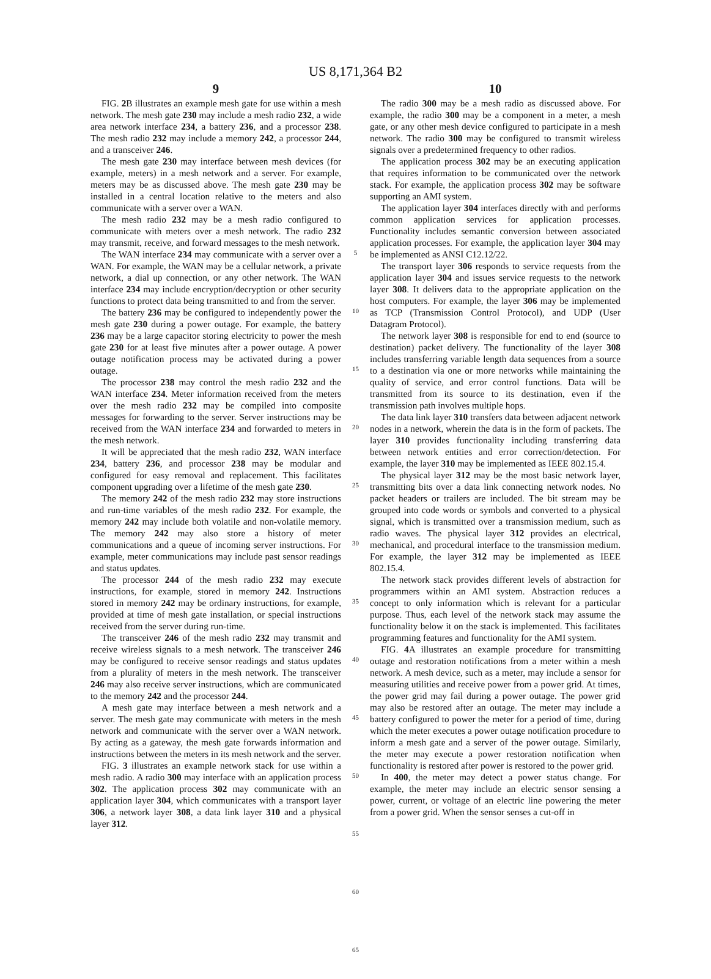US 8,171,364 B2
9
FIG. 2 B illustrates an example mesh gate for use within a mesh network. The mesh gate 230 may include a mesh radio 232, a wide area network interface 234, a battery 236, and a processor 238. The mesh radio 232 may include a memory 242, a processor 244, and a transceiver 246.
The mesh gate 230 may interface between mesh devices (for example, meters) in a mesh network and a server. For example, meters may be as discussed above. The mesh gate 230 may be installed in a central location relative to the meters and also communicate with a server over a WAN.
The mesh radio 232 may be a mesh radio configured to communicate with meters over a mesh network. The radio 232 may transmit, receive, and forward messages to the mesh network.
The WAN interface 234 may communicate with a server over a WAN. For example, the WAN may be a cellular network, a private network, a dial up connection, or any other network. The WAN interface 234 may include encryption/decryption or other security functions to protect data being transmitted to and from the server.
The battery 236 may be configured to independently power the mesh gate 230 during a power outage. For example, the battery 236 may be a large capacitor storing electricity to power the mesh gate 230 for at least five minutes after a power outage. A power outage notification process may be activated during a power outage.
The processor 238 may control the mesh radio 232 and the WAN interface 234. Meter information received from the meters over the mesh radio 232 may be compiled into composite messages for forwarding to the server. Server instructions may be received from the WAN interface 234 and forwarded to meters in the mesh network.
It will be appreciated that the mesh radio 232, WAN interface 234, battery 236, and processor 238 may be modular and configured for easy removal and replacement. This facilitates component upgrading over a lifetime of the mesh gate 230.
The memory 242 of the mesh radio 232 may store instructions and run-time variables of the mesh radio 232. For example, the memory 242 may include both volatile and non-volatile memory. The memory 242 may also store a history of meter communications and a queue of incoming server instructions. For example, meter communications may include past sensor readings and status updates.
The processor 244 of the mesh radio 232 may execute instructions, for example, stored in memory 242. Instructions stored in memory 242 may be ordinary instructions, for example, provided at time of mesh gate installation, or special instructions received from the server during run-time.
The transceiver 246 of the mesh radio 232 may transmit and receive wireless signals to a mesh network. The transceiver 246 may be configured to receive sensor readings and status updates from a plurality of meters in the mesh network. The transceiver 246 may also receive server instructions, which are communicated to the memory 242 and the processor 244.
A mesh gate may interface between a mesh network and a server. The mesh gate may communicate with meters in the mesh network and communicate with the server over a WAN network. By acting as a gateway, the mesh gate forwards information and instructions between the meters in its mesh network and the server.
FIG. 3 illustrates an example network stack for use within a mesh radio. A radio 300 may interface with an application process 302. The application process 302 may communicate with an application layer 304, which communicates with a transport layer 306, a network layer 308, a data link layer 310 and a physical layer 312.
5
10
15
20
25
30
35
40
45
50
55
60
65
10
The radio 300 may be a mesh radio as discussed above. For example, the radio 300 may be a component in a meter, a mesh gate, or any other mesh device configured to participate in a mesh network. The radio 300 may be configured to transmit wireless signals over a predetermined frequency to other radios.
The application process 302 may be an executing application that requires information to be communicated over the network stack. For example, the application process 302 may be software supporting an AMI system.
The application layer 304 interfaces directly with and performs common application services for application processes. Functionality includes semantic conversion between associated application processes. For example, the application layer 304 may be implemented as ANSI C12.12/22.
The transport layer 306 responds to service requests from the application layer 304 and issues service requests to the network layer 308. It delivers data to the appropriate application on the host computers. For example, the layer 306 may be implemented as TCP (Transmission Control Protocol), and UDP (User Datagram Protocol).
The network layer 308 is responsible for end to end (source to destination) packet delivery. The functionality of the layer 308 includes transferring variable length data sequences from a source to a destination via one or more networks while maintaining the quality of service, and error control functions. Data will be transmitted from its source to its destination, even if the transmission path involves multiple hops.
The data link layer 310 transfers data between adjacent network nodes in a network, wherein the data is in the form of packets. The layer 310 provides functionality including transferring data between network entities and error correction/detection. For example, the layer 310 may be implemented as IEEE 802.15.4.
The physical layer 312 may be the most basic network layer, transmitting bits over a data link connecting network nodes. No packet headers or trailers are included. The bit stream may be grouped into code words or symbols and converted to a physical signal, which is transmitted over a transmission medium, such as radio waves. The physical layer 312 provides an electrical, mechanical, and procedural interface to the transmission medium. For example, the layer 312 may be implemented as IEEE 802.15.4.
The network stack provides different levels of abstraction for programmers within an AMI system. Abstraction reduces a concept to only information which is relevant for a particular purpose. Thus, each level of the network stack may assume the functionality below it on the stack is implemented. This facilitates programming features and functionality for the AMI system.
FIG. 4 A illustrates an example procedure for transmitting outage and restoration notifications from a meter within a mesh network. A mesh device, such as a meter, may include a sensor for measuring utilities and receive power from a power grid. At times, the power grid may fail during a power outage. The power grid may also be restored after an outage. The meter may include a battery configured to power the meter for a period of time, during which the meter executes a power outage notification procedure to inform a mesh gate and a server of the power outage. Similarly, the meter may execute a power restoration notification when functionality is restored after power is restored to the power grid.
In 400, the meter may detect a power status change. For example, the meter may include an electric sensor sensing a power, current, or voltage of an electric line powering the meter from a power grid. When the sensor senses a cut-off in